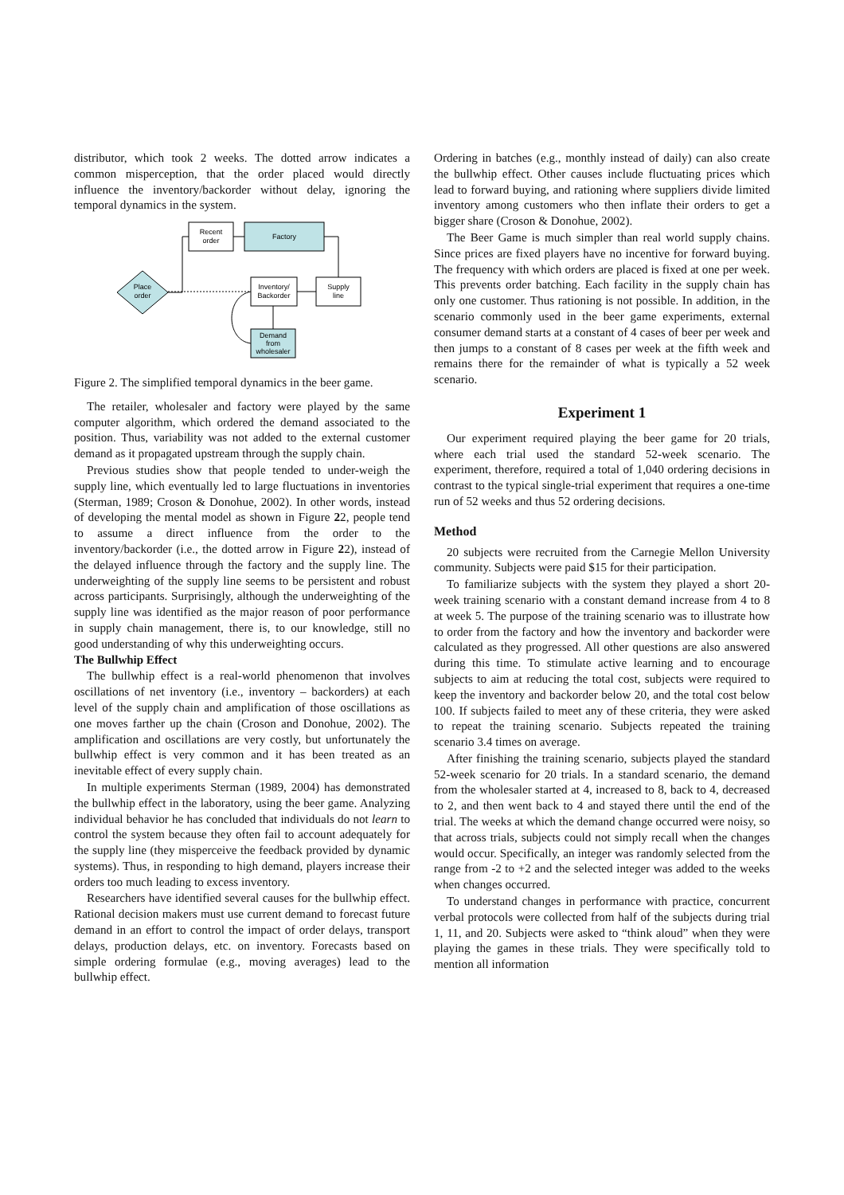distributor, which took 2 weeks. The dotted arrow indicates a common misperception, that the order placed would directly influence the inventory/backorder without delay, ignoring the temporal dynamics in the system.
Recent
order
Factory
Place
order
Inventory/
Backorder
Supply
line
Demand
from
wholesaler
Figure 2. The simplified temporal dynamics in the beer game.
The retailer, wholesaler and factory were played by the same computer algorithm, which ordered the demand associated to the position. Thus, variability was not added to the external customer demand as it propagated upstream through the supply chain.
Previous studies show that people tended to under-weigh the supply line, which eventually led to large fluctuations in inventories (Sterman, 1989; Croson & Donohue, 2002). In other words, instead of developing the mental model as shown in Figure 22, people tend to assume a direct influence from the order to the inventory/backorder (i.e., the dotted arrow in Figure 22), instead of the delayed influence through the factory and the supply line. The underweighting of the supply line seems to be persistent and robust across participants. Surprisingly, although the underweighting of the supply line was identified as the major reason of poor performance in supply chain management, there is, to our knowledge, still no good understanding of why this underweighting occurs.
The Bullwhip Effect
The bullwhip effect is a real-world phenomenon that involves oscillations of net inventory (i.e., inventory – backorders) at each level of the supply chain and amplification of those oscillations as one moves farther up the chain (Croson and Donohue, 2002). The amplification and oscillations are very costly, but unfortunately the bullwhip effect is very common and it has been treated as an inevitable effect of every supply chain.
In multiple experiments Sterman (1989, 2004) has demonstrated the bullwhip effect in the laboratory, using the beer game. Analyzing individual behavior he has concluded that individuals do not learn to control the system because they often fail to account adequately for the supply line (they misperceive the feedback provided by dynamic systems). Thus, in responding to high demand, players increase their orders too much leading to excess inventory.
Researchers have identified several causes for the bullwhip effect. Rational decision makers must use current demand to forecast future demand in an effort to control the impact of order delays, transport delays, production delays, etc. on inventory. Forecasts based on simple ordering formulae (e.g., moving averages) lead to the bullwhip effect.
Ordering in batches (e.g., monthly instead of daily) can also create the bullwhip effect. Other causes include fluctuating prices which lead to forward buying, and rationing where suppliers divide limited inventory among customers who then inflate their orders to get a bigger share (Croson & Donohue, 2002).
The Beer Game is much simpler than real world supply chains. Since prices are fixed players have no incentive for forward buying. The frequency with which orders are placed is fixed at one per week. This prevents order batching. Each facility in the supply chain has only one customer. Thus rationing is not possible. In addition, in the scenario commonly used in the beer game experiments, external consumer demand starts at a constant of 4 cases of beer per week and then jumps to a constant of 8 cases per week at the fifth week and remains there for the remainder of what is typically a 52 week scenario.
Experiment 1
Our experiment required playing the beer game for 20 trials, where each trial used the standard 52-week scenario. The experiment, therefore, required a total of 1,040 ordering decisions in contrast to the typical single-trial experiment that requires a one-time run of 52 weeks and thus 52 ordering decisions.
Method
20 subjects were recruited from the Carnegie Mellon University community. Subjects were paid $15 for their participation.
To familiarize subjects with the system they played a short 20-week training scenario with a constant demand increase from 4 to 8 at week 5. The purpose of the training scenario was to illustrate how to order from the factory and how the inventory and backorder were calculated as they progressed. All other questions are also answered during this time. To stimulate active learning and to encourage subjects to aim at reducing the total cost, subjects were required to keep the inventory and backorder below 20, and the total cost below 100. If subjects failed to meet any of these criteria, they were asked to repeat the training scenario. Subjects repeated the training scenario 3.4 times on average.
After finishing the training scenario, subjects played the standard 52-week scenario for 20 trials. In a standard scenario, the demand from the wholesaler started at 4, increased to 8, back to 4, decreased to 2, and then went back to 4 and stayed there until the end of the trial. The weeks at which the demand change occurred were noisy, so that across trials, subjects could not simply recall when the changes would occur. Specifically, an integer was randomly selected from the range from -2 to +2 and the selected integer was added to the weeks when changes occurred.
To understand changes in performance with practice, concurrent verbal protocols were collected from half of the subjects during trial 1, 11, and 20. Subjects were asked to “think aloud” when they were playing the games in these trials. They were specifically told to mention all information